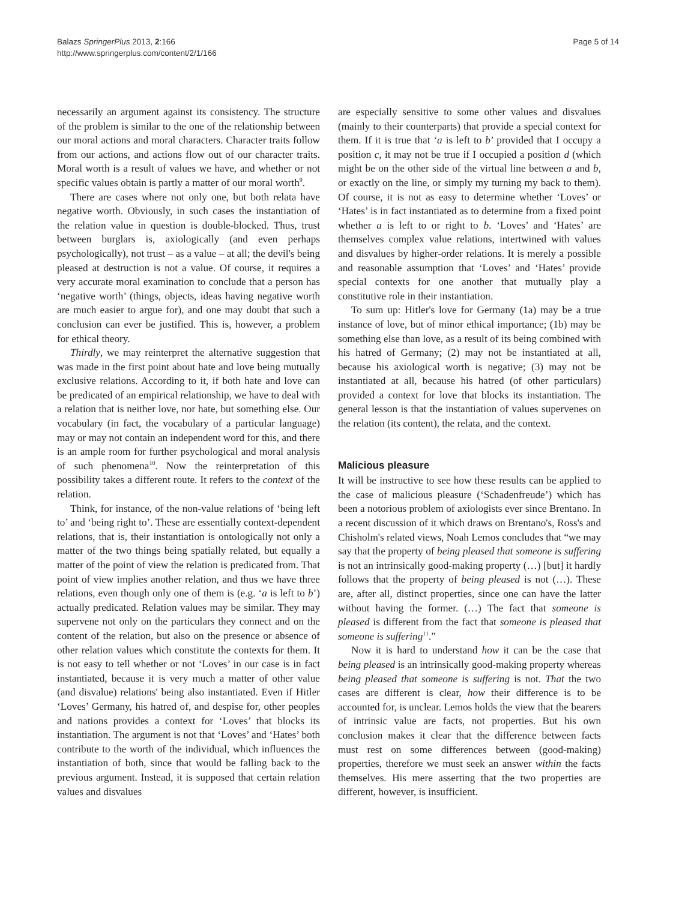Balazs SpringerPlus 2013, 2:166
http://www.springerplus.com/content/2/1/166
Page 5 of 14
necessarily an argument against its consistency. The structure of the problem is similar to the one of the relationship between our moral actions and moral characters. Character traits follow from our actions, and actions flow out of our character traits. Moral worth is a result of values we have, and whether or not specific values obtain is partly a matter of our moral worth<sup>9</sup>.
There are cases where not only one, but both relata have negative worth. Obviously, in such cases the instantiation of the relation value in question is double-blocked. Thus, trust between burglars is, axiologically (and even perhaps psychologically), not trust – as a value – at all; the devil's being pleased at destruction is not a value. Of course, it requires a very accurate moral examination to conclude that a person has ‘negative worth’ (things, objects, ideas having negative worth are much easier to argue for), and one may doubt that such a conclusion can ever be justified. This is, however, a problem for ethical theory.
Thirdly, we may reinterpret the alternative suggestion that was made in the first point about hate and love being mutually exclusive relations. According to it, if both hate and love can be predicated of an empirical relationship, we have to deal with a relation that is neither love, nor hate, but something else. Our vocabulary (in fact, the vocabulary of a particular language) may or may not contain an independent word for this, and there is an ample room for further psychological and moral analysis of such phenomena<sup>10</sup>. Now the reinterpretation of this possibility takes a different route. It refers to the context of the relation.
Think, for instance, of the non-value relations of ‘being left to’ and ‘being right to’. These are essentially context-dependent relations, that is, their instantiation is ontologically not only a matter of the two things being spatially related, but equally a matter of the point of view the relation is predicated from. That point of view implies another relation, and thus we have three relations, even though only one of them is (e.g. ‘a is left to b’) actually predicated. Relation values may be similar. They may supervene not only on the particulars they connect and on the content of the relation, but also on the presence or absence of other relation values which constitute the contexts for them. It is not easy to tell whether or not ‘Loves’ in our case is in fact instantiated, because it is very much a matter of other value (and disvalue) relations' being also instantiated. Even if Hitler ‘Loves’ Germany, his hatred of, and despise for, other peoples and nations provides a context for ‘Loves’ that blocks its instantiation. The argument is not that ‘Loves’ and ‘Hates’ both contribute to the worth of the individual, which influences the instantiation of both, since that would be falling back to the previous argument. Instead, it is supposed that certain relation values and disvalues
are especially sensitive to some other values and disvalues (mainly to their counterparts) that provide a special context for them. If it is true that ‘a is left to b’ provided that I occupy a position c, it may not be true if I occupied a position d (which might be on the other side of the virtual line between a and b, or exactly on the line, or simply my turning my back to them). Of course, it is not as easy to determine whether ‘Loves’ or ‘Hates’ is in fact instantiated as to determine from a fixed point whether a is left to or right to b. ‘Loves’ and ‘Hates’ are themselves complex value relations, intertwined with values and disvalues by higher-order relations. It is merely a possible and reasonable assumption that ‘Loves’ and ‘Hates’ provide special contexts for one another that mutually play a constitutive role in their instantiation.
To sum up: Hitler's love for Germany (1a) may be a true instance of love, but of minor ethical importance; (1b) may be something else than love, as a result of its being combined with his hatred of Germany; (2) may not be instantiated at all, because his axiological worth is negative; (3) may not be instantiated at all, because his hatred (of other particulars) provided a context for love that blocks its instantiation. The general lesson is that the instantiation of values supervenes on the relation (its content), the relata, and the context.
Malicious pleasure
It will be instructive to see how these results can be applied to the case of malicious pleasure (‘Schadenfreude’) which has been a notorious problem of axiologists ever since Brentano. In a recent discussion of it which draws on Brentano's, Ross's and Chisholm's related views, Noah Lemos concludes that “we may say that the property of being pleased that someone is suffering is not an intrinsically good-making property (…) [but] it hardly follows that the property of being pleased is not (…). These are, after all, distinct properties, since one can have the latter without having the former. (…) The fact that someone is pleased is different from the fact that someone is pleased that someone is suffering<sup>11</sup>.”
Now it is hard to understand how it can be the case that being pleased is an intrinsically good-making property whereas being pleased that someone is suffering is not. That the two cases are different is clear, how their difference is to be accounted for, is unclear. Lemos holds the view that the bearers of intrinsic value are facts, not properties. But his own conclusion makes it clear that the difference between facts must rest on some differences between (good-making) properties, therefore we must seek an answer within the facts themselves. His mere asserting that the two properties are different, however, is insufficient.